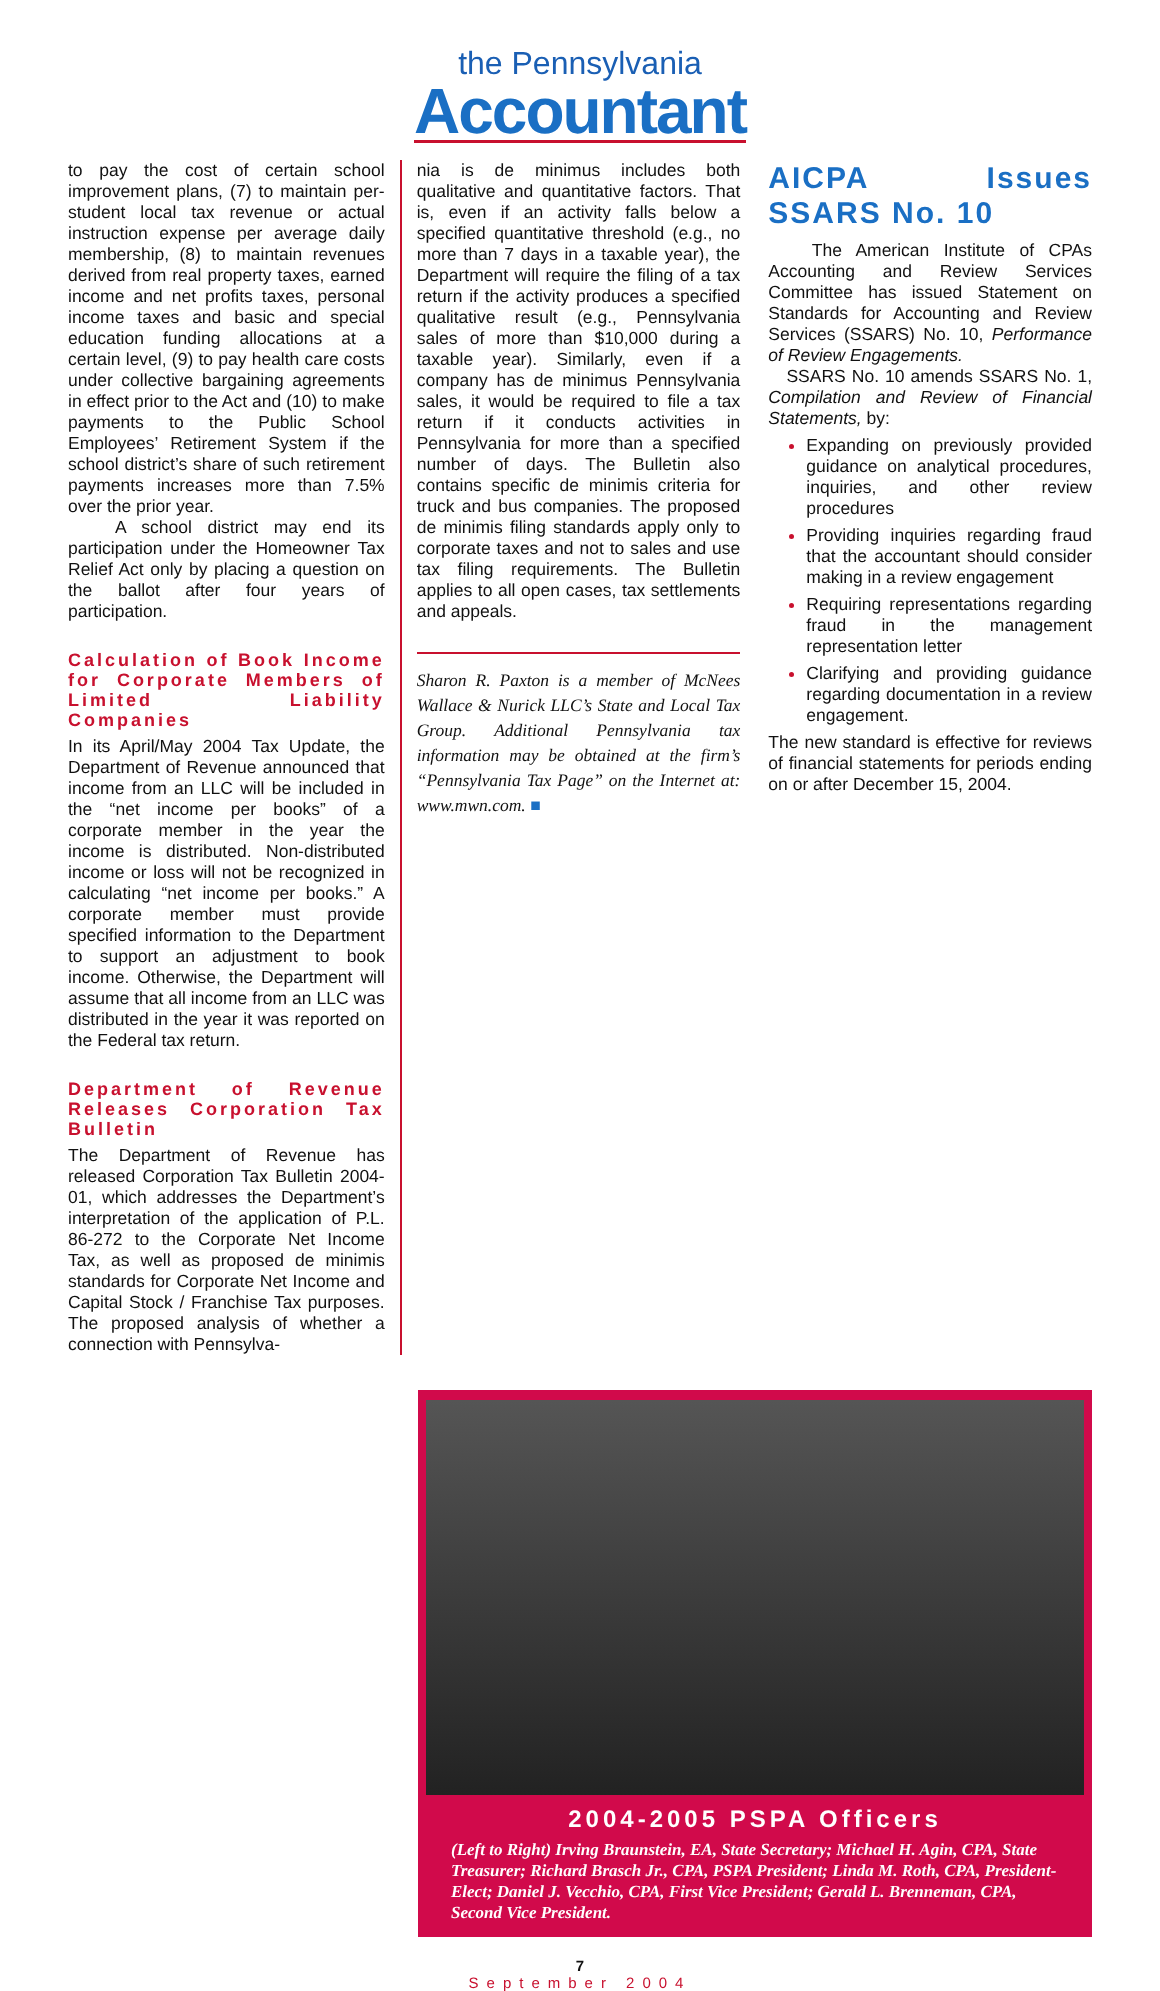the Pennsylvania
Accountant
to pay the cost of certain school improvement plans, (7) to maintain per-student local tax revenue or actual instruction expense per average daily membership, (8) to maintain revenues derived from real property taxes, earned income and net profits taxes, personal income taxes and basic and special education funding allocations at a certain level, (9) to pay health care costs under collective bargaining agreements in effect prior to the Act and (10) to make payments to the Public School Employees’ Retirement System if the school district’s share of such retirement payments increases more than 7.5% over the prior year.
A school district may end its participation under the Homeowner Tax Relief Act only by placing a question on the ballot after four years of participation.
Calculation of Book Income for Corporate Members of Limited Liability Companies
In its April/May 2004 Tax Update, the Department of Revenue announced that income from an LLC will be included in the “net income per books” of a corporate member in the year the income is distributed. Non-distributed income or loss will not be recognized in calculating “net income per books.” A corporate member must provide specified information to the Department to support an adjustment to book income. Otherwise, the Department will assume that all income from an LLC was distributed in the year it was reported on the Federal tax return.
Department of Revenue Releases Corporation Tax Bulletin
The Department of Revenue has released Corporation Tax Bulletin 2004-01, which addresses the Department’s interpretation of the application of P.L. 86-272 to the Corporate Net Income Tax, as well as proposed de minimis standards for Corporate Net Income and Capital Stock / Franchise Tax purposes. The proposed analysis of whether a connection with Pennsylva-
nia is de minimus includes both qualitative and quantitative factors. That is, even if an activity falls below a specified quantitative threshold (e.g., no more than 7 days in a taxable year), the Department will require the filing of a tax return if the activity produces a specified qualitative result (e.g., Pennsylvania sales of more than $10,000 during a taxable year). Similarly, even if a company has de minimus Pennsylvania sales, it would be required to file a tax return if it conducts activities in Pennsylvania for more than a specified number of days. The Bulletin also contains specific de minimis criteria for truck and bus companies. The proposed de minimis filing standards apply only to corporate taxes and not to sales and use tax filing requirements. The Bulletin applies to all open cases, tax settlements and appeals.
Sharon R. Paxton is a member of McNees Wallace & Nurick LLC’s State and Local Tax Group. Additional Pennsylvania tax information may be obtained at the firm’s “Pennsylvania Tax Page” on the Internet at: www.mwn.com. ■
AICPA Issues SSARS No. 10
The American Institute of CPAs Accounting and Review Services Committee has issued Statement on Standards for Accounting and Review Services (SSARS) No. 10, Performance of Review Engagements.
SSARS No. 10 amends SSARS No. 1, Compilation and Review of Financial Statements, by:
Expanding on previously provided guidance on analytical procedures, inquiries, and other review procedures
Providing inquiries regarding fraud that the accountant should consider making in a review engagement
Requiring representations regarding fraud in the management representation letter
Clarifying and providing guidance regarding documentation in a review engagement.
The new standard is effective for reviews of financial statements for periods ending on or after December 15, 2004.
2004-2005 PSPA Officers
(Left to Right) Irving Braunstein, EA, State Secretary; Michael H. Agin, CPA, State Treasurer; Richard Brasch Jr., CPA, PSPA President; Linda M. Roth, CPA, President-Elect; Daniel J. Vecchio, CPA, First Vice President; Gerald L. Brenneman, CPA, Second Vice President.
7
September 2004